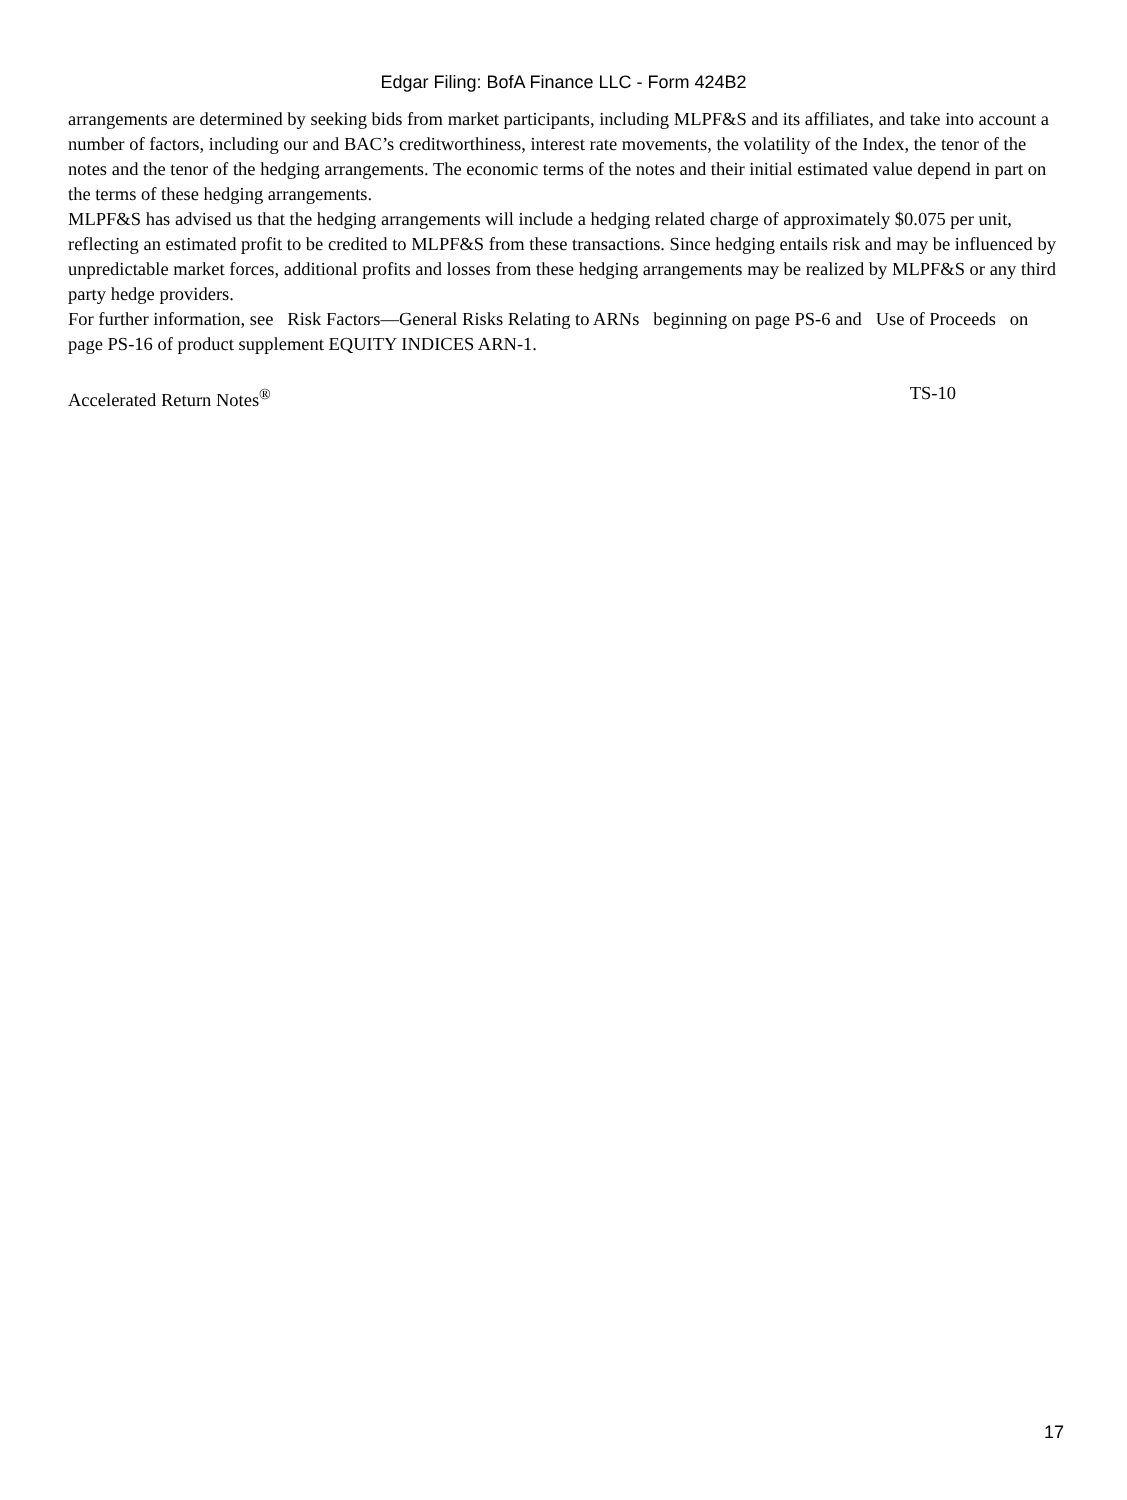Edgar Filing: BofA Finance LLC - Form 424B2
arrangements are determined by seeking bids from market participants, including MLPF&S and its affiliates, and take into account a number of factors, including our and BAC’s creditworthiness, interest rate movements, the volatility of the Index, the tenor of the notes and the tenor of the hedging arrangements. The economic terms of the notes and their initial estimated value depend in part on the terms of these hedging arrangements.
MLPF&S has advised us that the hedging arrangements will include a hedging related charge of approximately $0.075 per unit, reflecting an estimated profit to be credited to MLPF&S from these transactions. Since hedging entails risk and may be influenced by unpredictable market forces, additional profits and losses from these hedging arrangements may be realized by MLPF&S or any third party hedge providers.
For further information, see Risk Factors—General Risks Relating to ARNs beginning on page PS-6 and Use of Proceeds on page PS-16 of product supplement EQUITY INDICES ARN-1.
Accelerated Return Notes<sup>®</sup> TS-10
17